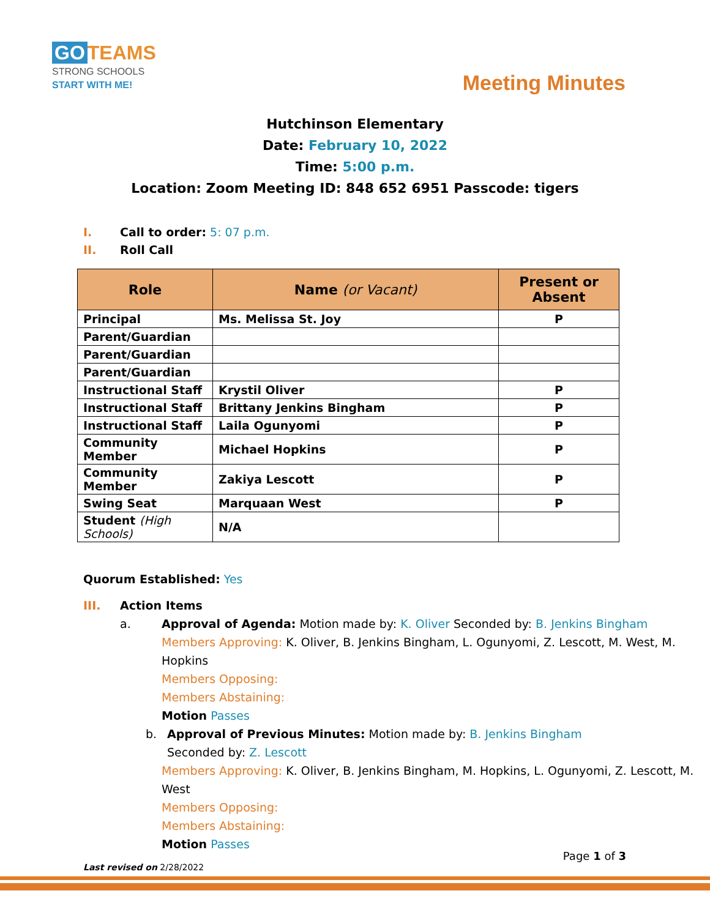GO TEAMS
STRONG SCHOOLS
START WITH ME!
Meeting Minutes
Hutchinson Elementary
Date: February 10, 2022
Time: 5:00 p.m.
Location: Zoom Meeting ID: 848 652 6951 Passcode: tigers
I. Call to order: 5: 07 p.m.
II. Roll Call
| Role | Name (or Vacant) | Present or Absent |
| --- | --- | --- |
| Principal | Ms. Melissa St. Joy | P |
| Parent/Guardian | | |
| Parent/Guardian | | |
| Parent/Guardian | | |
| Instructional Staff | Krystil Oliver | P |
| Instructional Staff | Brittany Jenkins Bingham | P |
| Instructional Staff | Laila Ogunyomi | P |
| Community Member | Michael Hopkins | P |
| Community Member | Zakiya Lescott | P |
| Swing Seat | Marquaan West | P |
| Student (High Schools) | N/A | |
Quorum Established: Yes
III. Action Items
a. Approval of Agenda: Motion made by: K. Oliver Seconded by: B. Jenkins Bingham
Members Approving: K. Oliver, B. Jenkins Bingham, L. Ogunyomi, Z. Lescott, M. West, M. Hopkins
Members Opposing:
Members Abstaining:
Motion Passes
b. Approval of Previous Minutes: Motion made by: B. Jenkins Bingham Seconded by: Z. Lescott
Members Approving: K. Oliver, B. Jenkins Bingham, M. Hopkins, L. Ogunyomi, Z. Lescott, M. West
Members Opposing:
Members Abstaining:
Motion Passes
Page 1 of 3
Last revised on 2/28/2022